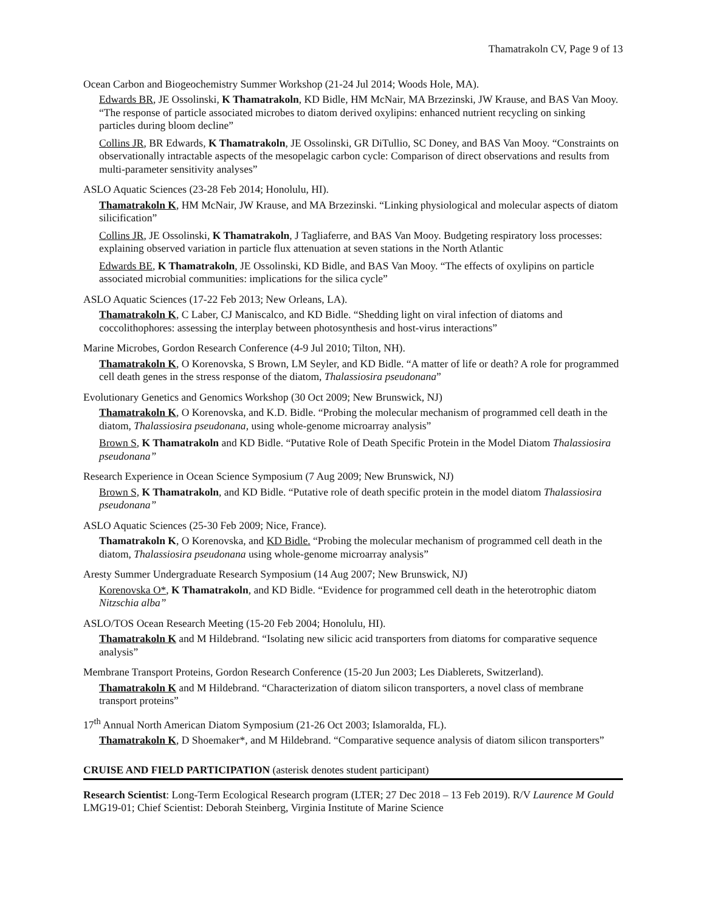Thamatrakoln CV, Page 9 of 13
Ocean Carbon and Biogeochemistry Summer Workshop (21-24 Jul 2014; Woods Hole, MA).
Edwards BR, JE Ossolinski, K Thamatrakoln, KD Bidle, HM McNair, MA Brzezinski, JW Krause, and BAS Van Mooy. “The response of particle associated microbes to diatom derived oxylipins: enhanced nutrient recycling on sinking particles during bloom decline”
Collins JR, BR Edwards, K Thamatrakoln, JE Ossolinski, GR DiTullio, SC Doney, and BAS Van Mooy. “Constraints on observationally intractable aspects of the mesopelagic carbon cycle: Comparison of direct observations and results from multi-parameter sensitivity analyses”
ASLO Aquatic Sciences (23-28 Feb 2014; Honolulu, HI).
Thamatrakoln K, HM McNair, JW Krause, and MA Brzezinski. “Linking physiological and molecular aspects of diatom silicification”
Collins JR, JE Ossolinski, K Thamatrakoln, J Tagliaferre, and BAS Van Mooy. Budgeting respiratory loss processes: explaining observed variation in particle flux attenuation at seven stations in the North Atlantic
Edwards BE, K Thamatrakoln, JE Ossolinski, KD Bidle, and BAS Van Mooy. “The effects of oxylipins on particle associated microbial communities: implications for the silica cycle”
ASLO Aquatic Sciences (17-22 Feb 2013; New Orleans, LA).
Thamatrakoln K, C Laber, CJ Maniscalco, and KD Bidle. “Shedding light on viral infection of diatoms and coccolithophores: assessing the interplay between photosynthesis and host-virus interactions”
Marine Microbes, Gordon Research Conference (4-9 Jul 2010; Tilton, NH).
Thamatrakoln K, O Korenovska, S Brown, LM Seyler, and KD Bidle. “A matter of life or death? A role for programmed cell death genes in the stress response of the diatom, Thalassiosira pseudonana”
Evolutionary Genetics and Genomics Workshop (30 Oct 2009; New Brunswick, NJ)
Thamatrakoln K, O Korenovska, and K.D. Bidle. “Probing the molecular mechanism of programmed cell death in the diatom, Thalassiosira pseudonana, using whole-genome microarray analysis”
Brown S, K Thamatrakoln and KD Bidle. “Putative Role of Death Specific Protein in the Model Diatom Thalassiosira pseudonana”
Research Experience in Ocean Science Symposium (7 Aug 2009; New Brunswick, NJ)
Brown S, K Thamatrakoln, and KD Bidle. “Putative role of death specific protein in the model diatom Thalassiosira pseudonana”
ASLO Aquatic Sciences (25-30 Feb 2009; Nice, France).
Thamatrakoln K, O Korenovska, and KD Bidle. “Probing the molecular mechanism of programmed cell death in the diatom, Thalassiosira pseudonana using whole-genome microarray analysis”
Aresty Summer Undergraduate Research Symposium (14 Aug 2007; New Brunswick, NJ)
Korenovska O*, K Thamatrakoln, and KD Bidle. “Evidence for programmed cell death in the heterotrophic diatom Nitzschia alba”
ASLO/TOS Ocean Research Meeting (15-20 Feb 2004; Honolulu, HI).
Thamatrakoln K and M Hildebrand. “Isolating new silicic acid transporters from diatoms for comparative sequence analysis”
Membrane Transport Proteins, Gordon Research Conference (15-20 Jun 2003; Les Diablerets, Switzerland).
Thamatrakoln K and M Hildebrand. “Characterization of diatom silicon transporters, a novel class of membrane transport proteins”
17<sup>th</sup> Annual North American Diatom Symposium (21-26 Oct 2003; Islamoralda, FL).
Thamatrakoln K, D Shoemaker*, and M Hildebrand. “Comparative sequence analysis of diatom silicon transporters”
CRUISE AND FIELD PARTICIPATION (asterisk denotes student participant)
Research Scientist: Long-Term Ecological Research program (LTER; 27 Dec 2018 – 13 Feb 2019). R/V Laurence M Gould LMG19-01; Chief Scientist: Deborah Steinberg, Virginia Institute of Marine Science